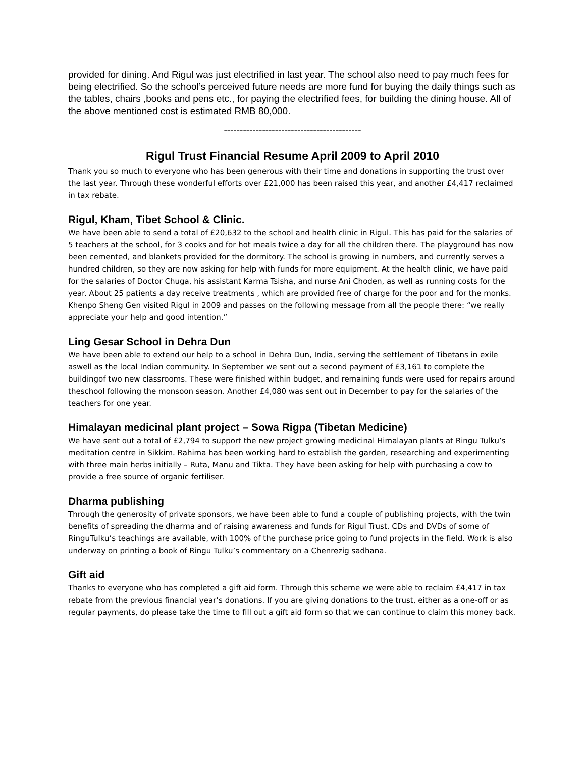provided for dining. And Rigul was just electrified in last year. The school also need to pay much fees for being electrified. So the school’s perceived future needs are more fund for buying the daily things such as the tables, chairs ,books and pens etc., for paying the electrified fees, for building the dining house. All of the above mentioned cost is estimated RMB 80,000.
-------------------------------------------
Rigul Trust Financial Resume April 2009 to April 2010
Thank you so much to everyone who has been generous with their time and donations in supporting the trust over the last year. Through these wonderful efforts over £21,000 has been raised this year, and another £4,417 reclaimed in tax rebate.
Rigul, Kham, Tibet School & Clinic.
We have been able to send a total of £20,632 to the school and health clinic in Rigul. This has paid for the salaries of 5 teachers at the school, for 3 cooks and for hot meals twice a day for all the children there. The playground has now been cemented, and blankets provided for the dormitory. The school is growing in numbers, and currently serves a hundred children, so they are now asking for help with funds for more equipment. At the health clinic, we have paid for the salaries of Doctor Chuga, his assistant Karma Tsisha, and nurse Ani Choden, as well as running costs for the year. About 25 patients a day receive treatments , which are provided free of charge for the poor and for the monks. Khenpo Sheng Gen visited Rigul in 2009 and passes on the following message from all the people there: “we really appreciate your help and good intention.”
Ling Gesar School in Dehra Dun
We have been able to extend our help to a school in Dehra Dun, India, serving the settlement of Tibetans in exile aswell as the local Indian community. In September we sent out a second payment of £3,161 to complete the buildingof two new classrooms. These were finished within budget, and remaining funds were used for repairs around theschool following the monsoon season. Another £4,080 was sent out in December to pay for the salaries of the teachers for one year.
Himalayan medicinal plant project – Sowa Rigpa (Tibetan Medicine)
We have sent out a total of £2,794 to support the new project growing medicinal Himalayan plants at Ringu Tulku’s meditation centre in Sikkim. Rahima has been working hard to establish the garden, researching and experimenting with three main herbs initially – Ruta, Manu and Tikta. They have been asking for help with purchasing a cow to provide a free source of organic fertiliser.
Dharma publishing
Through the generosity of private sponsors, we have been able to fund a couple of publishing projects, with the twin benefits of spreading the dharma and of raising awareness and funds for Rigul Trust. CDs and DVDs of some of RinguTulku’s teachings are available, with 100% of the purchase price going to fund projects in the field. Work is also underway on printing a book of Ringu Tulku’s commentary on a Chenrezig sadhana.
Gift aid
Thanks to everyone who has completed a gift aid form. Through this scheme we were able to reclaim £4,417 in tax rebate from the previous financial year’s donations. If you are giving donations to the trust, either as a one-off or as regular payments, do please take the time to fill out a gift aid form so that we can continue to claim this money back.